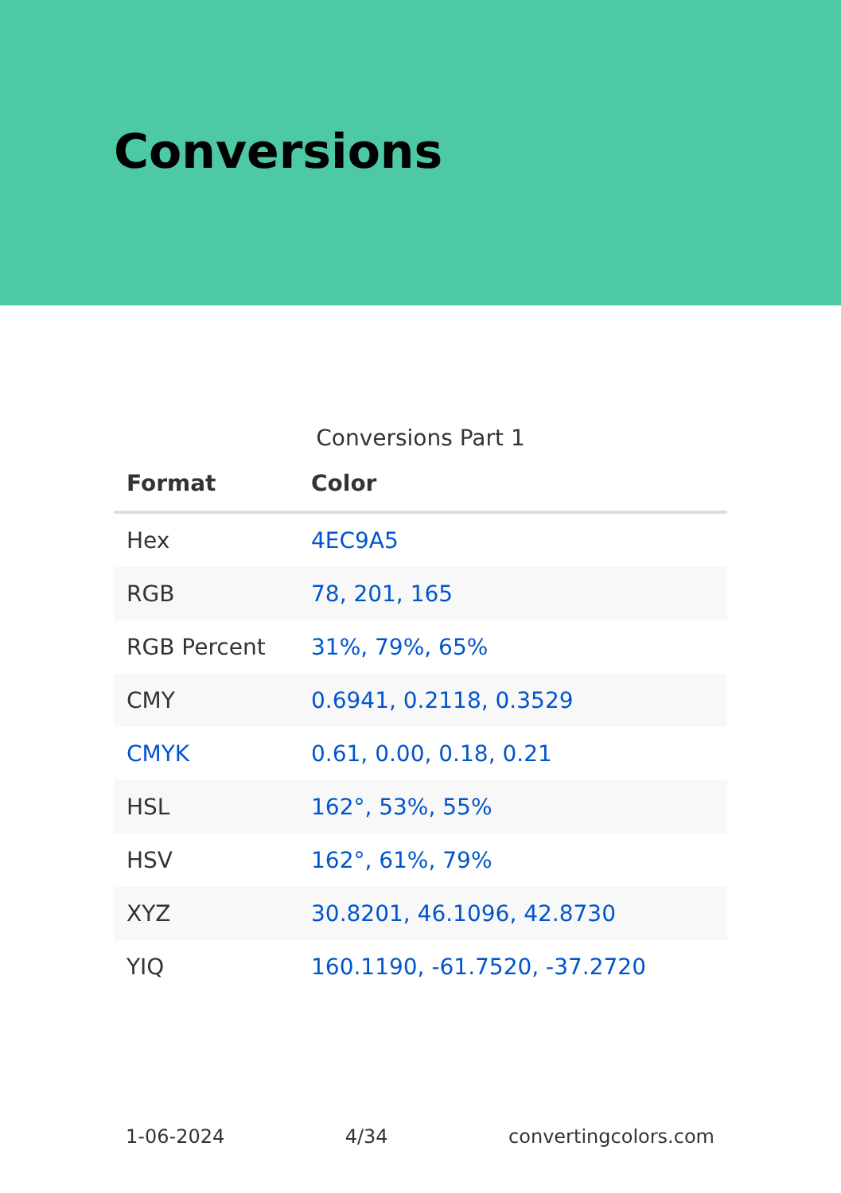Conversions
Conversions Part 1
| Format | Color |
| --- | --- |
| Hex | 4EC9A5 |
| RGB | 78, 201, 165 |
| RGB Percent | 31%, 79%, 65% |
| CMY | 0.6941, 0.2118, 0.3529 |
| CMYK | 0.61, 0.00, 0.18, 0.21 |
| HSL | 162°, 53%, 55% |
| HSV | 162°, 61%, 79% |
| XYZ | 30.8201, 46.1096, 42.8730 |
| YIQ | 160.1190, -61.7520, -37.2720 |
1-06-2024 4/34 convertingcolors.com